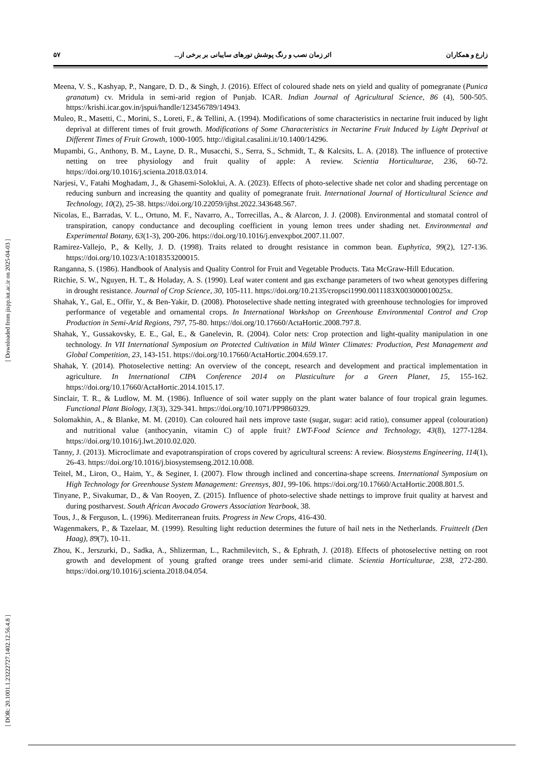زارع و همکاران اثر زمان نصب و رنگ پوشش تورهای سایبانی بر برخی از... ۵۷
Meena, V. S., Kashyap, P., Nangare, D. D., & Singh, J. (2016). Effect of coloured shade nets on yield and quality of pomegranate (Punica granatum) cv. Mridula in semi-arid region of Punjab. ICAR. Indian Journal of Agricultural Science, 86 (4), 500-505. https://krishi.icar.gov.in/jspui/handle/123456789/14943.
Muleo, R., Masetti, C., Morini, S., Loreti, F., & Tellini, A. (1994). Modifications of some characteristics in nectarine fruit induced by light deprival at different times of fruit growth. Modifications of Some Characteristics in Nectarine Fruit Induced by Light Deprival at Different Times of Fruit Growth, 1000-1005. http://digital.casalini.it/10.1400/14296.
Mupambi, G., Anthony, B. M., Layne, D. R., Musacchi, S., Serra, S., Schmidt, T., & Kalcsits, L. A. (2018). The influence of protective netting on tree physiology and fruit quality of apple: A review. Scientia Horticulturae, 236, 60-72. https://doi.org/10.1016/j.scienta.2018.03.014.
Narjesi, V., Fatahi Moghadam, J., & Ghasemi-Soloklui, A. A. (2023). Effects of photo-selective shade net color and shading percentage on reducing sunburn and increasing the quantity and quality of pomegranate fruit. International Journal of Horticultural Science and Technology, 10(2), 25-38. https://doi.org/10.22059/ijhst.2022.343648.567.
Nicolas, E., Barradas, V. L., Ortuno, M. F., Navarro, A., Torrecillas, A., & Alarcon, J. J. (2008). Environmental and stomatal control of transpiration, canopy conductance and decoupling coefficient in young lemon trees under shading net. Environmental and Experimental Botany, 63(1-3), 200-206. https://doi.org/10.1016/j.envexpbot.2007.11.007.
Ramirez-Vallejo, P., & Kelly, J. D. (1998). Traits related to drought resistance in common bean. Euphytica, 99(2), 127-136. https://doi.org/10.1023/A:1018353200015.
Ranganna, S. (1986). Handbook of Analysis and Quality Control for Fruit and Vegetable Products. Tata McGraw-Hill Education.
Ritchie, S. W., Nguyen, H. T., & Holaday, A. S. (1990). Leaf water content and gas exchange parameters of two wheat genotypes differing in drought resistance. Journal of Crop Science, 30, 105-111. https://doi.org/10.2135/cropsci1990.0011183X003000010025x.
Shahak, Y., Gal, E., Offir, Y., & Ben-Yakir, D. (2008). Photoselective shade netting integrated with greenhouse technologies for improved performance of vegetable and ornamental crops. In International Workshop on Greenhouse Environmental Control and Crop Production in Semi-Arid Regions, 797, 75-80. https://doi.org/10.17660/ActaHortic.2008.797.8.
Shahak, Y., Gussakovsky, E. E., Gal, E., & Ganelevin, R. (2004). Color nets: Crop protection and light-quality manipulation in one technology. In VII International Symposium on Protected Cultivation in Mild Winter Climates: Production, Pest Management and Global Competition, 23, 143-151. https://doi.org/10.17660/ActaHortic.2004.659.17.
Shahak, Y. (2014). Photoselective netting: An overview of the concept, research and development and practical implementation in agriculture. In International CIPA Conference 2014 on Plasticulture for a Green Planet, 15, 155-162. https://doi.org/10.17660/ActaHortic.2014.1015.17.
Sinclair, T. R., & Ludlow, M. M. (1986). Influence of soil water supply on the plant water balance of four tropical grain legumes. Functional Plant Biology, 13(3), 329-341. https://doi.org/10.1071/PP9860329.
Solomakhin, A., & Blanke, M. M. (2010). Can coloured hail nets improve taste (sugar, sugar: acid ratio), consumer appeal (colouration) and nutritional value (anthocyanin, vitamin C) of apple fruit? LWT-Food Science and Technology, 43(8), 1277-1284. https://doi.org/10.1016/j.lwt.2010.02.020.
Tanny, J. (2013). Microclimate and evapotranspiration of crops covered by agricultural screens: A review. Biosystems Engineering, 114(1), 26-43. https://doi.org/10.1016/j.biosystemseng.2012.10.008.
Teitel, M., Liron, O., Haim, Y., & Seginer, I. (2007). Flow through inclined and concertina-shape screens. International Symposium on High Technology for Greenhouse System Management: Greensys, 801, 99-106. https://doi.org/10.17660/ActaHortic.2008.801.5.
Tinyane, P., Sivakumar, D., & Van Rooyen, Z. (2015). Influence of photo-selective shade nettings to improve fruit quality at harvest and during postharvest. South African Avocado Growers Association Yearbook, 38.
Tous, J., & Ferguson, L. (1996). Mediterranean fruits. Progress in New Crops, 416-430.
Wagenmakers, P., & Tazelaar, M. (1999). Resulting light reduction determines the future of hail nets in the Netherlands. Fruitteelt (Den Haag), 89(7), 10-11.
Zhou, K., Jerszurki, D., Sadka, A., Shlizerman, L., Rachmilevitch, S., & Ephrath, J. (2018). Effects of photoselective netting on root growth and development of young grafted orange trees under semi-arid climate. Scientia Horticulturae, 238, 272-280. https://doi.org/10.1016/j.scienta.2018.04.054.
[ DOR: 20.1001.1.23222727.1402.12.56.4.8 ] [ Downloaded from jispp.iut.ac.ir on 2025-04-03 ]